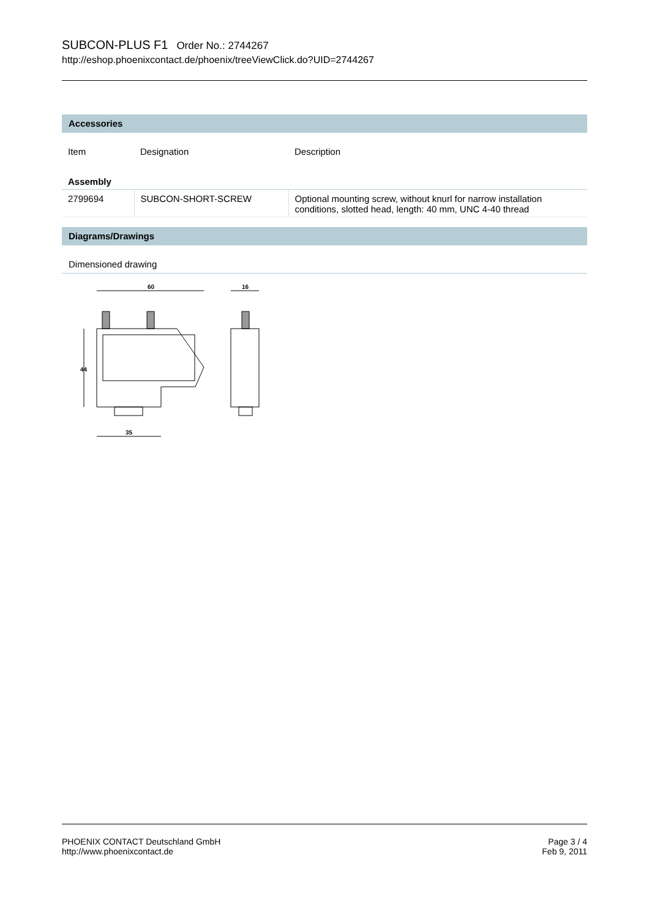SUBCON-PLUS F1 Order No.: 2744267
http://eshop.phoenixcontact.de/phoenix/treeViewClick.do?UID=2744267
Accessories
| Item | Designation | Description |
| Assembly | | |
| 2799694 | SUBCON-SHORT-SCREW | Optional mounting screw, without knurl for narrow installation conditions, slotted head, length: 40 mm, UNC 4-40 thread |
Diagrams/Drawings
Dimensioned drawing
60
16
44
35
PHOENIX CONTACT Deutschland GmbH
http://www.phoenixcontact.de
Page 3 / 4
Feb 9, 2011